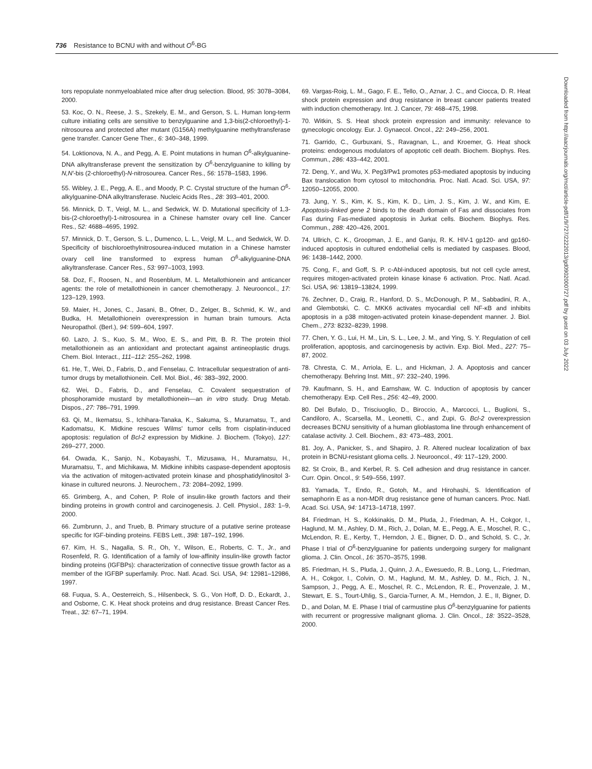736 Resistance to BCNU with and without O<sup>6</sup>-BG
tors repopulate nonmyeloablated mice after drug selection. Blood, 95: 3078–3084, 2000.
53. Koc, O. N., Reese, J. S., Szekely, E. M., and Gerson, S. L. Human long-term culture initiating cells are sensitive to benzylguanine and 1,3-bis(2-chloroethyl)-1-nitrosourea and protected after mutant (G156A) methylguanine methyltransferase gene transfer. Cancer Gene Ther., 6: 340–348, 1999.
54. Loktionova, N. A., and Pegg, A. E. Point mutations in human O<sup>6</sup>-alkylguanine-DNA alkyltransferase prevent the sensitization by O<sup>6</sup>-benzylguanine to killing by N,N′-bis (2-chloroethyl)-N-nitrosourea. Cancer Res., 56: 1578–1583, 1996.
55. Wibley, J. E., Pegg, A. E., and Moody, P. C. Crystal structure of the human O<sup>6</sup>-alkylguanine-DNA alkyltransferase. Nucleic Acids Res., 28: 393–401, 2000.
56. Minnick, D. T., Veigl, M. L., and Sedwick, W. D. Mutational specificity of 1,3-bis-(2-chloroethyl)-1-nitrosourea in a Chinese hamster ovary cell line. Cancer Res., 52: 4688–4695, 1992.
57. Minnick, D. T., Gerson, S. L., Dumenco, L. L., Veigl, M. L., and Sedwick, W. D. Specificity of bischloroethylnitrosourea-induced mutation in a Chinese hamster ovary cell line transformed to express human O<sup>6</sup>-alkylguanine-DNA alkyltransferase. Cancer Res., 53: 997–1003, 1993.
58. Doz, F., Roosen, N., and Rosenblum, M. L. Metallothionein and anticancer agents: the role of metallothionein in cancer chemotherapy. J. Neurooncol., 17: 123–129, 1993.
59. Maier, H., Jones, C., Jasani, B., Ofner, D., Zelger, B., Schmid, K. W., and Budka, H. Metallothionein overexpression in human brain tumours. Acta Neuropathol. (Berl.), 94: 599–604, 1997.
60. Lazo, J. S., Kuo, S. M., Woo, E. S., and Pitt, B. R. The protein thiol metallothionein as an antioxidant and protectant against antineoplastic drugs. Chem. Biol. Interact., 111–112: 255–262, 1998.
61. He, T., Wei, D., Fabris, D., and Fenselau, C. Intracellular sequestration of anti-tumor drugs by metallothionein. Cell. Mol. Biol., 46: 383–392, 2000.
62. Wei, D., Fabris, D., and Fenselau, C. Covalent sequestration of phosphoramide mustard by metallothionein—an in vitro study. Drug Metab. Dispos., 27: 786–791, 1999.
63. Qi, M., Ikematsu, S., Ichihara-Tanaka, K., Sakuma, S., Muramatsu, T., and Kadomatsu, K. Midkine rescues Wilms' tumor cells from cisplatin-induced apoptosis: regulation of Bcl-2 expression by Midkine. J. Biochem. (Tokyo), 127: 269–277, 2000.
64. Owada, K., Sanjo, N., Kobayashi, T., Mizusawa, H., Muramatsu, H., Muramatsu, T., and Michikawa, M. Midkine inhibits caspase-dependent apoptosis via the activation of mitogen-activated protein kinase and phosphatidylinositol 3-kinase in cultured neurons. J. Neurochem., 73: 2084–2092, 1999.
65. Grimberg, A., and Cohen, P. Role of insulin-like growth factors and their binding proteins in growth control and carcinogenesis. J. Cell. Physiol., 183: 1–9, 2000.
66. Zumbrunn, J., and Trueb, B. Primary structure of a putative serine protease specific for IGF-binding proteins. FEBS Lett., 398: 187–192, 1996.
67. Kim, H. S., Nagalla, S. R., Oh, Y., Wilson, E., Roberts, C. T., Jr., and Rosenfeld, R. G. Identification of a family of low-affinity insulin-like growth factor binding proteins (IGFBPs): characterization of connective tissue growth factor as a member of the IGFBP superfamily. Proc. Natl. Acad. Sci. USA, 94: 12981–12986, 1997.
68. Fuqua, S. A., Oesterreich, S., Hilsenbeck, S. G., Von Hoff, D. D., Eckardt, J., and Osborne, C. K. Heat shock proteins and drug resistance. Breast Cancer Res. Treat., 32: 67–71, 1994.
69. Vargas-Roig, L. M., Gago, F. E., Tello, O., Aznar, J. C., and Ciocca, D. R. Heat shock protein expression and drug resistance in breast cancer patients treated with induction chemotherapy. Int. J. Cancer, 79: 468–475, 1998.
70. Witkin, S. S. Heat shock protein expression and immunity: relevance to gynecologic oncology. Eur. J. Gynaecol. Oncol., 22: 249–256, 2001.
71. Garrido, C., Gurbuxani, S., Ravagnan, L., and Kroemer, G. Heat shock proteins: endogenous modulators of apoptotic cell death. Biochem. Biophys. Res. Commun., 286: 433–442, 2001.
72. Deng, Y., and Wu, X. Peg3/Pw1 promotes p53-mediated apoptosis by inducing Bax translocation from cytosol to mitochondria. Proc. Natl. Acad. Sci. USA, 97: 12050–12055, 2000.
73. Jung, Y. S., Kim, K. S., Kim, K. D., Lim, J. S., Kim, J. W., and Kim, E. Apoptosis-linked gene 2 binds to the death domain of Fas and dissociates from Fas during Fas-mediated apoptosis in Jurkat cells. Biochem. Biophys. Res. Commun., 288: 420–426, 2001.
74. Ullrich, C. K., Groopman, J. E., and Ganju, R. K. HIV-1 gp120- and gp160-induced apoptosis in cultured endothelial cells is mediated by caspases. Blood, 96: 1438–1442, 2000.
75. Cong, F., and Goff, S. P. c-Abl-induced apoptosis, but not cell cycle arrest, requires mitogen-activated protein kinase kinase 6 activation. Proc. Natl. Acad. Sci. USA, 96: 13819–13824, 1999.
76. Zechner, D., Craig, R., Hanford, D. S., McDonough, P. M., Sabbadini, R. A., and Glembotski, C. C. MKK6 activates myocardial cell NF-κB and inhibits apoptosis in a p38 mitogen-activated protein kinase-dependent manner. J. Biol. Chem., 273: 8232–8239, 1998.
77. Chen, Y. G., Lui, H. M., Lin, S. L., Lee, J. M., and Ying, S. Y. Regulation of cell proliferation, apoptosis, and carcinogenesis by activin. Exp. Biol. Med., 227: 75–87, 2002.
78. Chresta, C. M., Arriola, E. L., and Hickman, J. A. Apoptosis and cancer chemotherapy. Behring Inst. Mitt., 97: 232–240, 1996.
79. Kaufmann, S. H., and Earnshaw, W. C. Induction of apoptosis by cancer chemotherapy. Exp. Cell Res., 256: 42–49, 2000.
80. Del Bufalo, D., Trisciuoglio, D., Biroccio, A., Marcocci, L., Buglioni, S., Candiloro, A., Scarsella, M., Leonetti, C., and Zupi, G. Bcl-2 overexpression decreases BCNU sensitivity of a human glioblastoma line through enhancement of catalase activity. J. Cell. Biochem., 83: 473–483, 2001.
81. Joy, A., Panicker, S., and Shapiro, J. R. Altered nuclear localization of bax protein in BCNU-resistant glioma cells. J. Neurooncol., 49: 117–129, 2000.
82. St Croix, B., and Kerbel, R. S. Cell adhesion and drug resistance in cancer. Curr. Opin. Oncol., 9: 549–556, 1997.
83. Yamada, T., Endo, R., Gotoh, M., and Hirohashi, S. Identification of semaphorin E as a non-MDR drug resistance gene of human cancers. Proc. Natl. Acad. Sci. USA, 94: 14713–14718, 1997.
84. Friedman, H. S., Kokkinakis, D. M., Pluda, J., Friedman, A. H., Cokgor, I., Haglund, M. M., Ashley, D. M., Rich, J., Dolan, M. E., Pegg, A. E., Moschel, R. C., McLendon, R. E., Kerby, T., Herndon, J. E., Bigner, D. D., and Schold, S. C., Jr. Phase I trial of O<sup>6</sup>-benzylguanine for patients undergoing surgery for malignant glioma. J. Clin. Oncol., 16: 3570–3575, 1998.
85. Friedman, H. S., Pluda, J., Quinn, J. A., Ewesuedo, R. B., Long, L., Friedman, A. H., Cokgor, I., Colvin, O. M., Haglund, M. M., Ashley, D. M., Rich, J. N., Sampson, J., Pegg, A. E., Moschel, R. C., McLendon, R. E., Provenzale, J. M., Stewart, E. S., Tourt-Uhlig, S., Garcia-Turner, A. M., Herndon, J. E., II, Bigner, D. D., and Dolan, M. E. Phase I trial of carmustine plus O<sup>6</sup>-benzylguanine for patients with recurrent or progressive malignant glioma. J. Clin. Oncol., 18: 3522–3528, 2000.
Downloaded from http://aacrjournals.org/mct/article-pdf/1/9/727/2222013/gd0902000727.pdf by guest on 03 July 2022